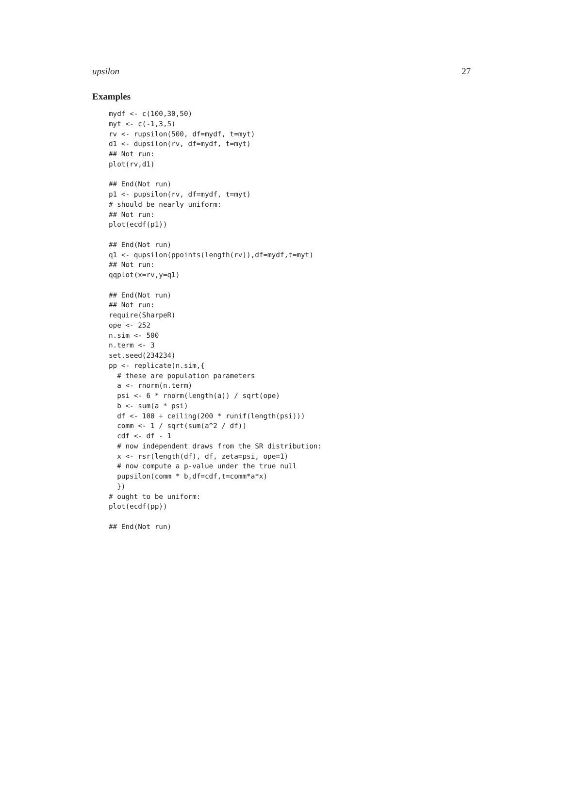upsilon 27
Examples
mydf <- c(100,30,50)
myt <- c(-1,3,5)
rv <- rupsilon(500, df=mydf, t=myt)
d1 <- dupsilon(rv, df=mydf, t=myt)
## Not run:
plot(rv,d1)

## End(Not run)
p1 <- pupsilon(rv, df=mydf, t=myt)
# should be nearly uniform:
## Not run:
plot(ecdf(p1))

## End(Not run)
q1 <- qupsilon(ppoints(length(rv)),df=mydf,t=myt)
## Not run:
qqplot(x=rv,y=q1)

## End(Not run)
## Not run:
require(SharpeR)
ope <- 252
n.sim <- 500
n.term <- 3
set.seed(234234)
pp <- replicate(n.sim,{
  # these are population parameters
  a <- rnorm(n.term)
  psi <- 6 * rnorm(length(a)) / sqrt(ope)
  b <- sum(a * psi)
  df <- 100 + ceiling(200 * runif(length(psi)))
  comm <- 1 / sqrt(sum(a^2 / df))
  cdf <- df - 1
  # now independent draws from the SR distribution:
  x <- rsr(length(df), df, zeta=psi, ope=1)
  # now compute a p-value under the true null
  pupsilon(comm * b,df=cdf,t=comm*a*x)
  })
# ought to be uniform:
plot(ecdf(pp))

## End(Not run)